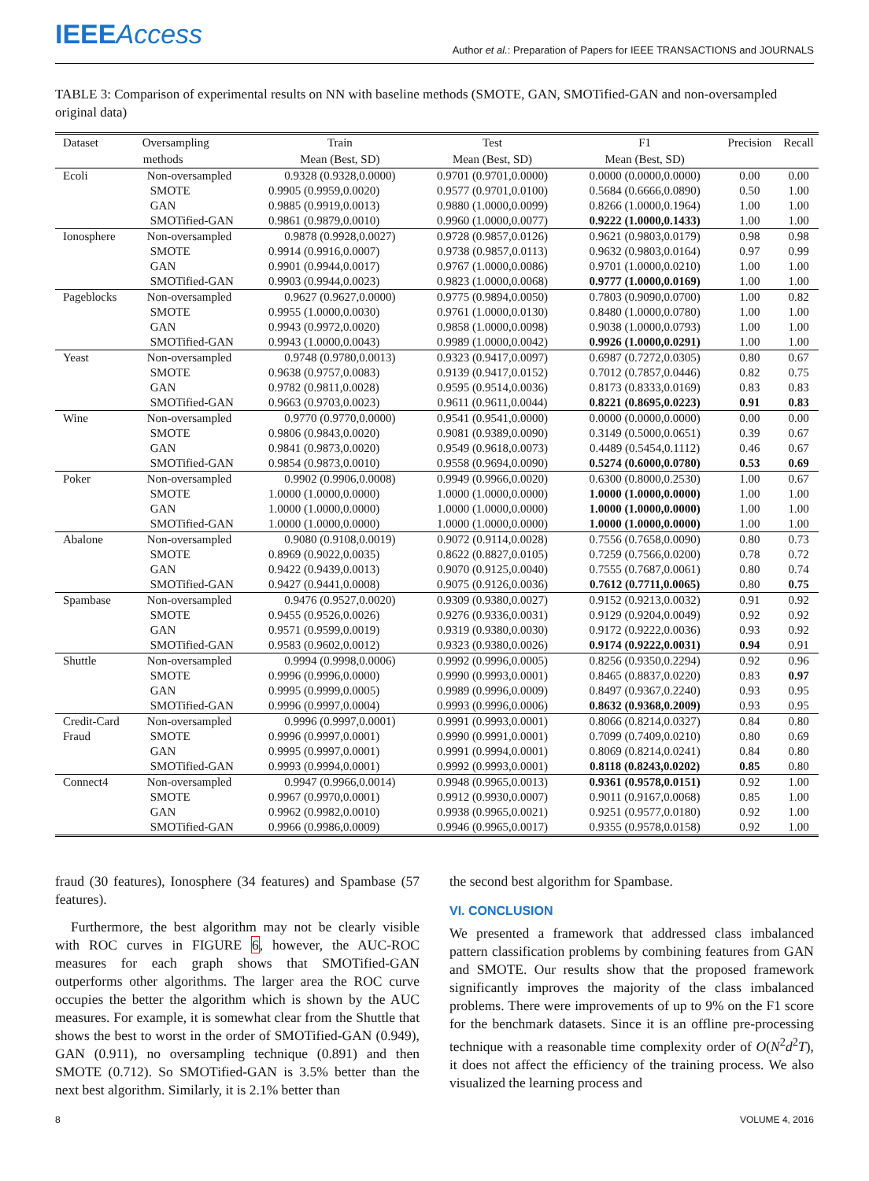IEEEAccess Author et al.: Preparation of Papers for IEEE TRANSACTIONS and JOURNALS
TABLE 3: Comparison of experimental results on NN with baseline methods (SMOTE, GAN, SMOTified-GAN and non-oversampled original data)
| Dataset | Oversampling | Train | Test | F1 | Precision | Recall |
| --- | --- | --- | --- | --- | --- | --- |
| | methods | Mean (Best, SD) | Mean (Best, SD) | Mean (Best, SD) | | |
| Ecoli | Non-oversampled | 0.9328 (0.9328,0.0000) | 0.9701 (0.9701,0.0000) | 0.0000 (0.0000,0.0000) | 0.00 | 0.00 |
| | SMOTE | 0.9905 (0.9959,0.0020) | 0.9577 (0.9701,0.0100) | 0.5684 (0.6666,0.0890) | 0.50 | 1.00 |
| | GAN | 0.9885 (0.9919,0.0013) | 0.9880 (1.0000,0.0099) | 0.8266 (1.0000,0.1964) | 1.00 | 1.00 |
| | SMOTified-GAN | 0.9861 (0.9879,0.0010) | 0.9960 (1.0000,0.0077) | 0.9222 (1.0000,0.1433) | 1.00 | 1.00 |
| Ionosphere | Non-oversampled | 0.9878 (0.9928,0.0027) | 0.9728 (0.9857,0.0126) | 0.9621 (0.9803,0.0179) | 0.98 | 0.98 |
| | SMOTE | 0.9914 (0.9916,0.0007) | 0.9738 (0.9857,0.0113) | 0.9632 (0.9803,0.0164) | 0.97 | 0.99 |
| | GAN | 0.9901 (0.9944,0.0017) | 0.9767 (1.0000,0.0086) | 0.9701 (1.0000,0.0210) | 1.00 | 1.00 |
| | SMOTified-GAN | 0.9903 (0.9944,0.0023) | 0.9823 (1.0000,0.0068) | 0.9777 (1.0000,0.0169) | 1.00 | 1.00 |
| Pageblocks | Non-oversampled | 0.9627 (0.9627,0.0000) | 0.9775 (0.9894,0.0050) | 0.7803 (0.9090,0.0700) | 1.00 | 0.82 |
| | SMOTE | 0.9955 (1.0000,0.0030) | 0.9761 (1.0000,0.0130) | 0.8480 (1.0000,0.0780) | 1.00 | 1.00 |
| | GAN | 0.9943 (0.9972,0.0020) | 0.9858 (1.0000,0.0098) | 0.9038 (1.0000,0.0793) | 1.00 | 1.00 |
| | SMOTified-GAN | 0.9943 (1.0000,0.0043) | 0.9989 (1.0000,0.0042) | 0.9926 (1.0000,0.0291) | 1.00 | 1.00 |
| Yeast | Non-oversampled | 0.9748 (0.9780,0.0013) | 0.9323 (0.9417,0.0097) | 0.6987 (0.7272,0.0305) | 0.80 | 0.67 |
| | SMOTE | 0.9638 (0.9757,0.0083) | 0.9139 (0.9417,0.0152) | 0.7012 (0.7857,0.0446) | 0.82 | 0.75 |
| | GAN | 0.9782 (0.9811,0.0028) | 0.9595 (0.9514,0.0036) | 0.8173 (0.8333,0.0169) | 0.83 | 0.83 |
| | SMOTified-GAN | 0.9663 (0.9703,0.0023) | 0.9611 (0.9611,0.0044) | 0.8221 (0.8695,0.0223) | 0.91 | 0.83 |
| Wine | Non-oversampled | 0.9770 (0.9770,0.0000) | 0.9541 (0.9541,0.0000) | 0.0000 (0.0000,0.0000) | 0.00 | 0.00 |
| | SMOTE | 0.9806 (0.9843,0.0020) | 0.9081 (0.9389,0.0090) | 0.3149 (0.5000,0.0651) | 0.39 | 0.67 |
| | GAN | 0.9841 (0.9873,0.0020) | 0.9549 (0.9618,0.0073) | 0.4489 (0.5454,0.1112) | 0.46 | 0.67 |
| | SMOTified-GAN | 0.9854 (0.9873,0.0010) | 0.9558 (0.9694,0.0090) | 0.5274 (0.6000,0.0780) | 0.53 | 0.69 |
| Poker | Non-oversampled | 0.9902 (0.9906,0.0008) | 0.9949 (0.9966,0.0020) | 0.6300 (0.8000,0.2530) | 1.00 | 0.67 |
| | SMOTE | 1.0000 (1.0000,0.0000) | 1.0000 (1.0000,0.0000) | 1.0000 (1.0000,0.0000) | 1.00 | 1.00 |
| | GAN | 1.0000 (1.0000,0.0000) | 1.0000 (1.0000,0.0000) | 1.0000 (1.0000,0.0000) | 1.00 | 1.00 |
| | SMOTified-GAN | 1.0000 (1.0000,0.0000) | 1.0000 (1.0000,0.0000) | 1.0000 (1.0000,0.0000) | 1.00 | 1.00 |
| Abalone | Non-oversampled | 0.9080 (0.9108,0.0019) | 0.9072 (0.9114,0.0028) | 0.7556 (0.7658,0.0090) | 0.80 | 0.73 |
| | SMOTE | 0.8969 (0.9022,0.0035) | 0.8622 (0.8827,0.0105) | 0.7259 (0.7566,0.0200) | 0.78 | 0.72 |
| | GAN | 0.9422 (0.9439,0.0013) | 0.9070 (0.9125,0.0040) | 0.7555 (0.7687,0.0061) | 0.80 | 0.74 |
| | SMOTified-GAN | 0.9427 (0.9441,0.0008) | 0.9075 (0.9126,0.0036) | 0.7612 (0.7711,0.0065) | 0.80 | 0.75 |
| Spambase | Non-oversampled | 0.9476 (0.9527,0.0020) | 0.9309 (0.9380,0.0027) | 0.9152 (0.9213,0.0032) | 0.91 | 0.92 |
| | SMOTE | 0.9455 (0.9526,0.0026) | 0.9276 (0.9336,0.0031) | 0.9129 (0.9204,0.0049) | 0.92 | 0.92 |
| | GAN | 0.9571 (0.9599,0.0019) | 0.9319 (0.9380,0.0030) | 0.9172 (0.9222,0.0036) | 0.93 | 0.92 |
| | SMOTified-GAN | 0.9583 (0.9602,0.0012) | 0.9323 (0.9380,0.0026) | 0.9174 (0.9222,0.0031) | 0.94 | 0.91 |
| Shuttle | Non-oversampled | 0.9994 (0.9998,0.0006) | 0.9992 (0.9996,0.0005) | 0.8256 (0.9350,0.2294) | 0.92 | 0.96 |
| | SMOTE | 0.9996 (0.9996,0.0000) | 0.9990 (0.9993,0.0001) | 0.8465 (0.8837,0.0220) | 0.83 | 0.97 |
| | GAN | 0.9995 (0.9999,0.0005) | 0.9989 (0.9996,0.0009) | 0.8497 (0.9367,0.2240) | 0.93 | 0.95 |
| | SMOTified-GAN | 0.9996 (0.9997,0.0004) | 0.9993 (0.9996,0.0006) | 0.8632 (0.9368,0.2009) | 0.93 | 0.95 |
| Credit-Card Fraud | Non-oversampled | 0.9996 (0.9997,0.0001) | 0.9991 (0.9993,0.0001) | 0.8066 (0.8214,0.0327) | 0.84 | 0.80 |
| | SMOTE | 0.9996 (0.9997,0.0001) | 0.9990 (0.9991,0.0001) | 0.7099 (0.7409,0.0210) | 0.80 | 0.69 |
| | GAN | 0.9995 (0.9997,0.0001) | 0.9991 (0.9994,0.0001) | 0.8069 (0.8214,0.0241) | 0.84 | 0.80 |
| | SMOTified-GAN | 0.9993 (0.9994,0.0001) | 0.9992 (0.9993,0.0001) | 0.8118 (0.8243,0.0202) | 0.85 | 0.80 |
| Connect4 | Non-oversampled | 0.9947 (0.9966,0.0014) | 0.9948 (0.9965,0.0013) | 0.9361 (0.9578,0.0151) | 0.92 | 1.00 |
| | SMOTE | 0.9967 (0.9970,0.0001) | 0.9912 (0.9930,0.0007) | 0.9011 (0.9167,0.0068) | 0.85 | 1.00 |
| | GAN | 0.9962 (0.9982,0.0010) | 0.9938 (0.9965,0.0021) | 0.9251 (0.9577,0.0180) | 0.92 | 1.00 |
| | SMOTified-GAN | 0.9966 (0.9986,0.0009) | 0.9946 (0.9965,0.0017) | 0.9355 (0.9578,0.0158) | 0.92 | 1.00 |
fraud (30 features), Ionosphere (34 features) and Spambase (57 features).
Furthermore, the best algorithm may not be clearly visible with ROC curves in FIGURE 6, however, the AUC-ROC measures for each graph shows that SMOTified-GAN outperforms other algorithms. The larger area the ROC curve occupies the better the algorithm which is shown by the AUC measures. For example, it is somewhat clear from the Shuttle that shows the best to worst in the order of SMOTified-GAN (0.949), GAN (0.911), no oversampling technique (0.891) and then SMOTE (0.712). So SMOTified-GAN is 3.5% better than the next best algorithm. Similarly, it is 2.1% better than
the second best algorithm for Spambase.
VI. CONCLUSION
We presented a framework that addressed class imbalanced pattern classification problems by combining features from GAN and SMOTE. Our results show that the proposed framework significantly improves the majority of the class imbalanced problems. There were improvements of up to 9% on the F1 score for the benchmark datasets. Since it is an offline pre-processing technique with a reasonable time complexity order of O(N<sup>2</sup>d<sup>2</sup>T), it does not affect the efficiency of the training process. We also visualized the learning process and
8 VOLUME 4, 2016